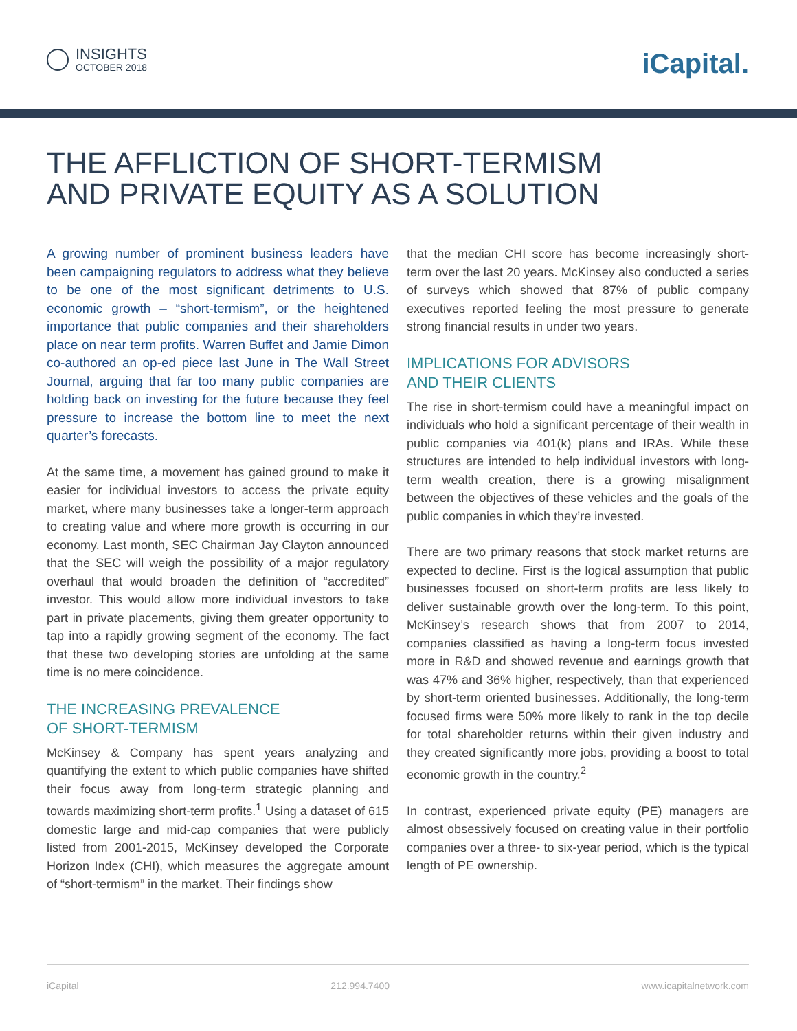INSIGHTS
OCTOBER 2018
iCapital.
THE AFFLICTION OF SHORT-TERMISM
AND PRIVATE EQUITY AS A SOLUTION
A growing number of prominent business leaders have been campaigning regulators to address what they believe to be one of the most significant detriments to U.S. economic growth – “short-termism”, or the heightened importance that public companies and their shareholders place on near term profits. Warren Buffet and Jamie Dimon co-authored an op-ed piece last June in The Wall Street Journal, arguing that far too many public companies are holding back on investing for the future because they feel pressure to increase the bottom line to meet the next quarter’s forecasts.
At the same time, a movement has gained ground to make it easier for individual investors to access the private equity market, where many businesses take a longer-term approach to creating value and where more growth is occurring in our economy. Last month, SEC Chairman Jay Clayton announced that the SEC will weigh the possibility of a major regulatory overhaul that would broaden the definition of “accredited” investor. This would allow more individual investors to take part in private placements, giving them greater opportunity to tap into a rapidly growing segment of the economy. The fact that these two developing stories are unfolding at the same time is no mere coincidence.
THE INCREASING PREVALENCE
OF SHORT-TERMISM
McKinsey & Company has spent years analyzing and quantifying the extent to which public companies have shifted their focus away from long-term strategic planning and towards maximizing short-term profits.<sup>1</sup> Using a dataset of 615 domestic large and mid-cap companies that were publicly listed from 2001-2015, McKinsey developed the Corporate Horizon Index (CHI), which measures the aggregate amount of “short-termism” in the market. Their findings show
that the median CHI score has become increasingly short-term over the last 20 years. McKinsey also conducted a series of surveys which showed that 87% of public company executives reported feeling the most pressure to generate strong financial results in under two years.
IMPLICATIONS FOR ADVISORS
AND THEIR CLIENTS
The rise in short-termism could have a meaningful impact on individuals who hold a significant percentage of their wealth in public companies via 401(k) plans and IRAs. While these structures are intended to help individual investors with long-term wealth creation, there is a growing misalignment between the objectives of these vehicles and the goals of the public companies in which they’re invested.
There are two primary reasons that stock market returns are expected to decline. First is the logical assumption that public businesses focused on short-term profits are less likely to deliver sustainable growth over the long-term. To this point, McKinsey’s research shows that from 2007 to 2014, companies classified as having a long-term focus invested more in R&D and showed revenue and earnings growth that was 47% and 36% higher, respectively, than that experienced by short-term oriented businesses. Additionally, the long-term focused firms were 50% more likely to rank in the top decile for total shareholder returns within their given industry and they created significantly more jobs, providing a boost to total economic growth in the country.<sup>2</sup>
In contrast, experienced private equity (PE) managers are almost obsessively focused on creating value in their portfolio companies over a three- to six-year period, which is the typical length of PE ownership.
iCapital 212.994.7400 www.icapitalnetwork.com